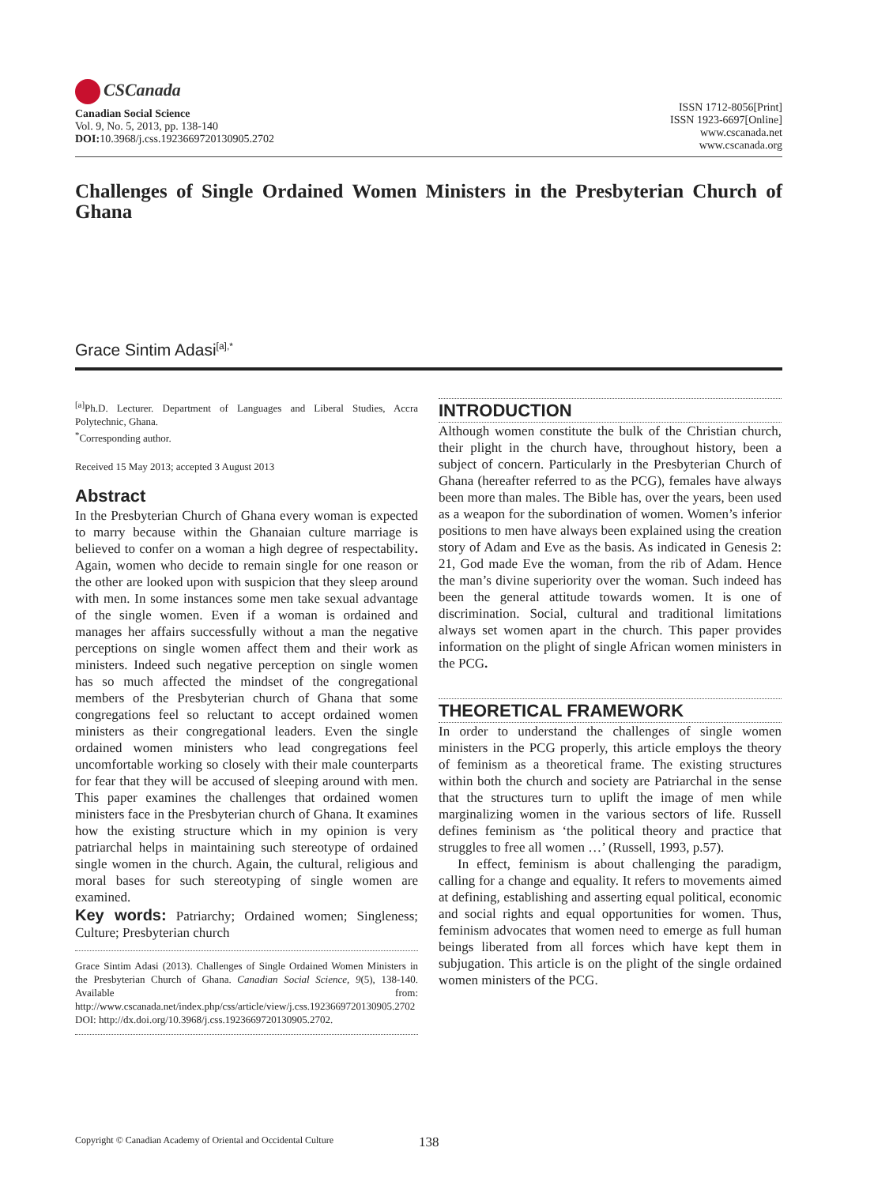CSCanada
Canadian Social Science
Vol. 9, No. 5, 2013, pp. 138-140
DOI: 10.3968/j.css.1923669720130905.2702
ISSN 1712-8056[Print]
ISSN 1923-6697[Online]
www.cscanada.net
www.cscanada.org
Challenges of Single Ordained Women Ministers in the Presbyterian Church of Ghana
Grace Sintim Adasi<sup>[a],*</sup>
<sup>[a]</sup> Ph.D. Lecturer. Department of Languages and Liberal Studies, Accra Polytechnic, Ghana.
<sup>*</sup> Corresponding author.
Received 15 May 2013; accepted 3 August 2013
Abstract
In the Presbyterian Church of Ghana every woman is expected to marry because within the Ghanaian culture marriage is believed to confer on a woman a high degree of respectability. Again, women who decide to remain single for one reason or the other are looked upon with suspicion that they sleep around with men. In some instances some men take sexual advantage of the single women. Even if a woman is ordained and manages her affairs successfully without a man the negative perceptions on single women affect them and their work as ministers. Indeed such negative perception on single women has so much affected the mindset of the congregational members of the Presbyterian church of Ghana that some congregations feel so reluctant to accept ordained women ministers as their congregational leaders. Even the single ordained women ministers who lead congregations feel uncomfortable working so closely with their male counterparts for fear that they will be accused of sleeping around with men. This paper examines the challenges that ordained women ministers face in the Presbyterian church of Ghana. It examines how the existing structure which in my opinion is very patriarchal helps in maintaining such stereotype of ordained single women in the church. Again, the cultural, religious and moral bases for such stereotyping of single women are examined.
Key words: Patriarchy; Ordained women; Singleness; Culture; Presbyterian church
Grace Sintim Adasi (2013). Challenges of Single Ordained Women Ministers in the Presbyterian Church of Ghana. Canadian Social Science, 9(5), 138-140. Available from: http://www.cscanada.net/index.php/css/article/view/j.css.1923669720130905.2702 DOI: http://dx.doi.org/10.3968/j.css.1923669720130905.2702.
INTRODUCTION
Although women constitute the bulk of the Christian church, their plight in the church have, throughout history, been a subject of concern. Particularly in the Presbyterian Church of Ghana (hereafter referred to as the PCG), females have always been more than males. The Bible has, over the years, been used as a weapon for the subordination of women. Women’s inferior positions to men have always been explained using the creation story of Adam and Eve as the basis. As indicated in Genesis 2: 21, God made Eve the woman, from the rib of Adam. Hence the man’s divine superiority over the woman. Such indeed has been the general attitude towards women. It is one of discrimination. Social, cultural and traditional limitations always set women apart in the church. This paper provides information on the plight of single African women ministers in the PCG.
THEORETICAL FRAMEWORK
In order to understand the challenges of single women ministers in the PCG properly, this article employs the theory of feminism as a theoretical frame. The existing structures within both the church and society are Patriarchal in the sense that the structures turn to uplift the image of men while marginalizing women in the various sectors of life. Russell defines feminism as ‘the political theory and practice that struggles to free all women …’ (Russell, 1993, p.57).
In effect, feminism is about challenging the paradigm, calling for a change and equality. It refers to movements aimed at defining, establishing and asserting equal political, economic and social rights and equal opportunities for women. Thus, feminism advocates that women need to emerge as full human beings liberated from all forces which have kept them in subjugation. This article is on the plight of the single ordained women ministers of the PCG.
Copyright © Canadian Academy of Oriental and Occidental Culture 138